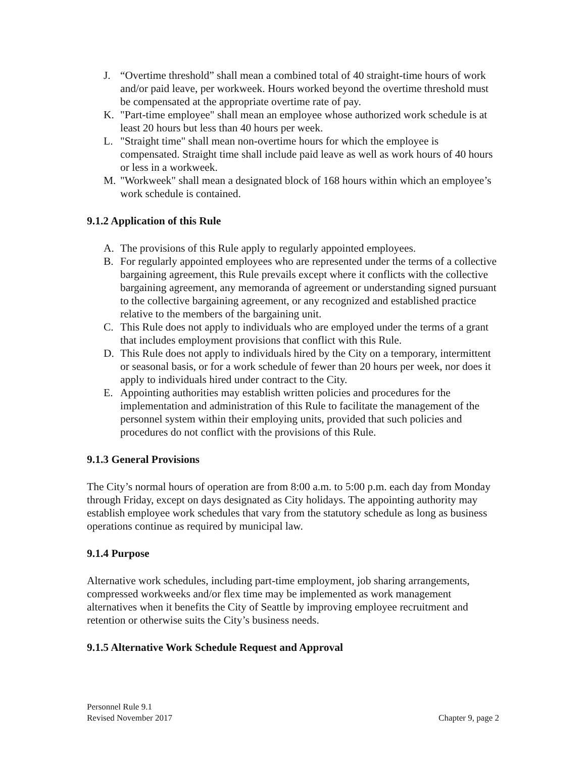J. “Overtime threshold” shall mean a combined total of 40 straight-time hours of work and/or paid leave, per workweek. Hours worked beyond the overtime threshold must be compensated at the appropriate overtime rate of pay.
K. "Part-time employee" shall mean an employee whose authorized work schedule is at least 20 hours but less than 40 hours per week.
L. "Straight time" shall mean non-overtime hours for which the employee is compensated. Straight time shall include paid leave as well as work hours of 40 hours or less in a workweek.
M. "Workweek" shall mean a designated block of 168 hours within which an employee’s work schedule is contained.
9.1.2 Application of this Rule
A. The provisions of this Rule apply to regularly appointed employees.
B. For regularly appointed employees who are represented under the terms of a collective bargaining agreement, this Rule prevails except where it conflicts with the collective bargaining agreement, any memoranda of agreement or understanding signed pursuant to the collective bargaining agreement, or any recognized and established practice relative to the members of the bargaining unit.
C. This Rule does not apply to individuals who are employed under the terms of a grant that includes employment provisions that conflict with this Rule.
D. This Rule does not apply to individuals hired by the City on a temporary, intermittent or seasonal basis, or for a work schedule of fewer than 20 hours per week, nor does it apply to individuals hired under contract to the City.
E. Appointing authorities may establish written policies and procedures for the implementation and administration of this Rule to facilitate the management of the personnel system within their employing units, provided that such policies and procedures do not conflict with the provisions of this Rule.
9.1.3 General Provisions
The City’s normal hours of operation are from 8:00 a.m. to 5:00 p.m. each day from Monday through Friday, except on days designated as City holidays. The appointing authority may establish employee work schedules that vary from the statutory schedule as long as business operations continue as required by municipal law.
9.1.4 Purpose
Alternative work schedules, including part-time employment, job sharing arrangements, compressed workweeks and/or flex time may be implemented as work management alternatives when it benefits the City of Seattle by improving employee recruitment and retention or otherwise suits the City’s business needs.
9.1.5 Alternative Work Schedule Request and Approval
Personnel Rule 9.1
Revised November 2017 Chapter 9, page 2